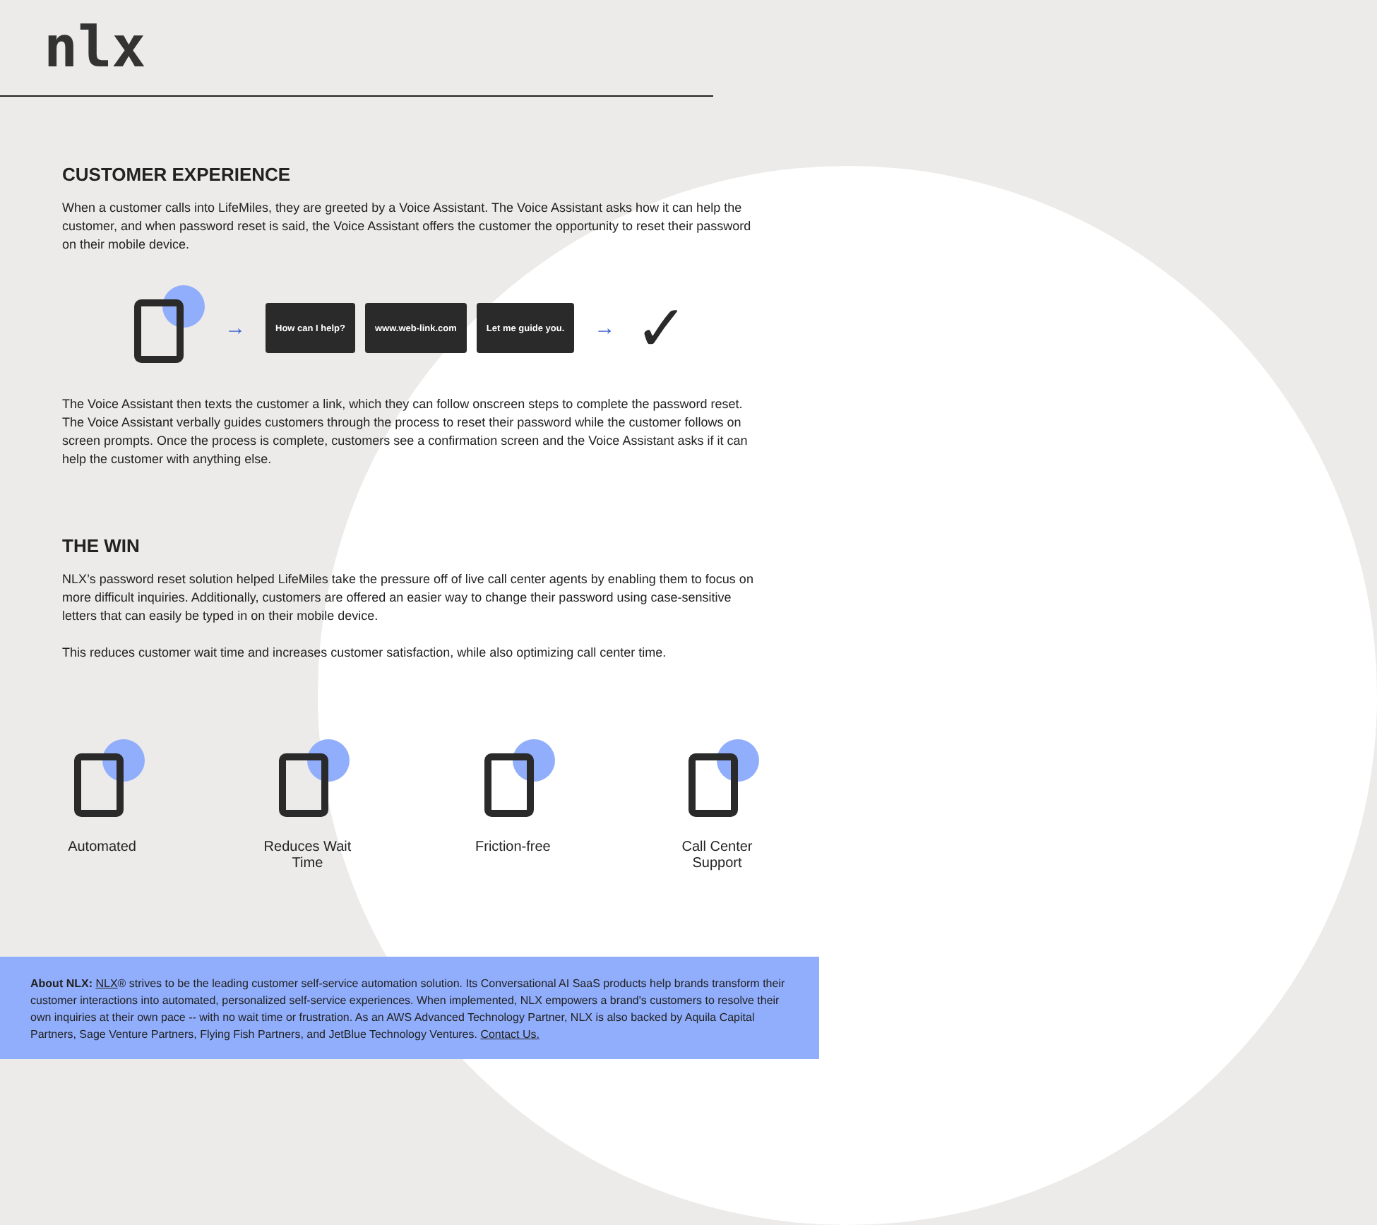nlx
CUSTOMER EXPERIENCE
When a customer calls into LifeMiles, they are greeted by a Voice Assistant. The Voice Assistant asks how it can help the customer, and when password reset is said, the Voice Assistant offers the customer the opportunity to reset their password on their mobile device.
→ How can I help? www.web-link.com Let me guide you. → ✓
The Voice Assistant then texts the customer a link, which they can follow onscreen steps to complete the password reset. The Voice Assistant verbally guides customers through the process to reset their password while the customer follows on screen prompts. Once the process is complete, customers see a confirmation screen and the Voice Assistant asks if it can help the customer with anything else.
THE WIN
NLX’s password reset solution helped LifeMiles take the pressure off of live call center agents by enabling them to focus on more difficult inquiries. Additionally, customers are offered an easier way to change their password using case-sensitive letters that can easily be typed in on their mobile device.
This reduces customer wait time and increases customer satisfaction, while also optimizing call center time.
Automated Reduces Wait
Time
Friction-free Call Center
Support
About NLX: NLX® strives to be the leading customer self-service automation solution. Its Conversational AI SaaS products help brands transform their customer interactions into automated, personalized self-service experiences. When implemented, NLX empowers a brand's customers to resolve their own inquiries at their own pace -- with no wait time or frustration. As an AWS Advanced Technology Partner, NLX is also backed by Aquila Capital Partners, Sage Venture Partners, Flying Fish Partners, and JetBlue Technology Ventures. Contact Us.